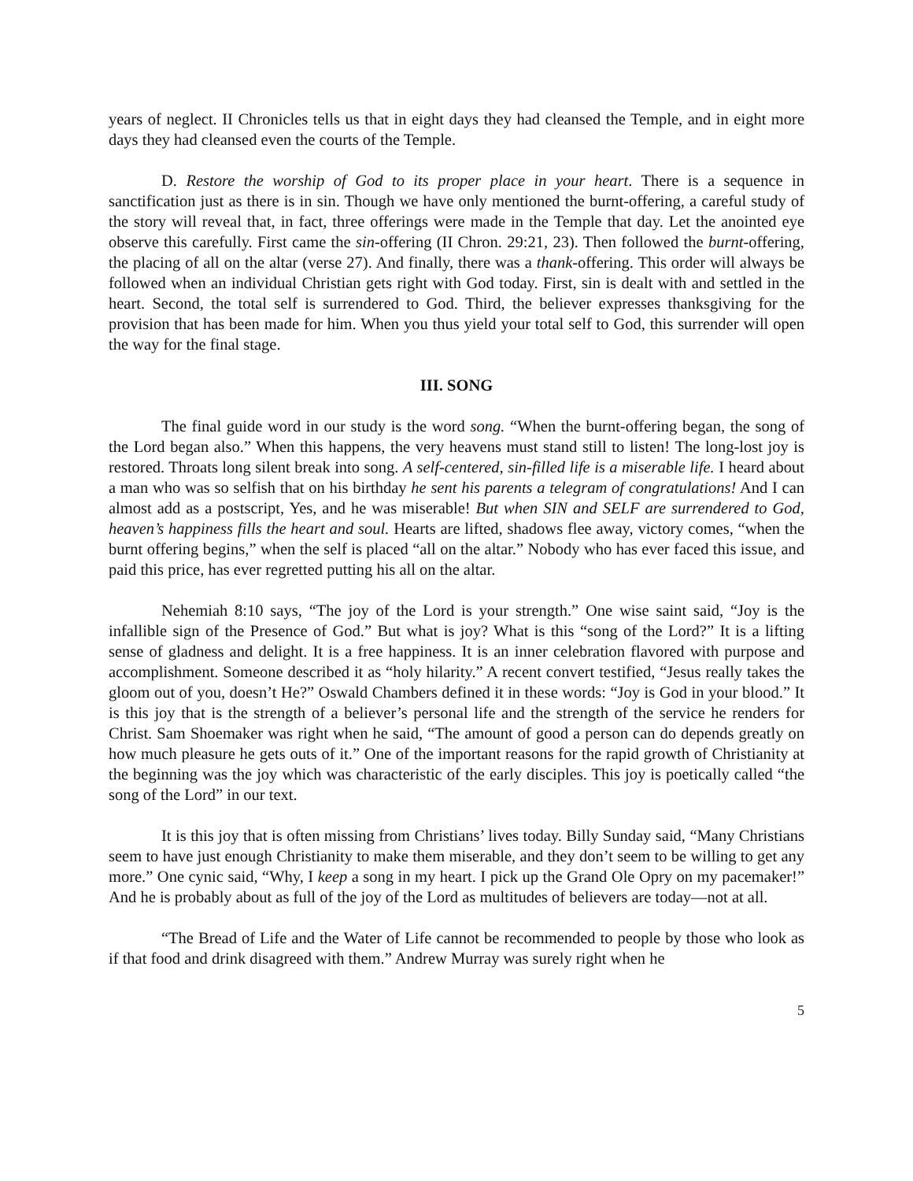years of neglect. II Chronicles tells us that in eight days they had cleansed the Temple, and in eight more days they had cleansed even the courts of the Temple.
D. Restore the worship of God to its proper place in your heart. There is a sequence in sanctification just as there is in sin. Though we have only mentioned the burnt-offering, a careful study of the story will reveal that, in fact, three offerings were made in the Temple that day. Let the anointed eye observe this carefully. First came the sin-offering (II Chron. 29:21, 23). Then followed the burnt-offering, the placing of all on the altar (verse 27). And finally, there was a thank-offering. This order will always be followed when an individual Christian gets right with God today. First, sin is dealt with and settled in the heart. Second, the total self is surrendered to God. Third, the believer expresses thanksgiving for the provision that has been made for him. When you thus yield your total self to God, this surrender will open the way for the final stage.
III. SONG
The final guide word in our study is the word song. “When the burnt-offering began, the song of the Lord began also.” When this happens, the very heavens must stand still to listen! The long-lost joy is restored. Throats long silent break into song. A self-centered, sin-filled life is a miserable life. I heard about a man who was so selfish that on his birthday he sent his parents a telegram of congratulations! And I can almost add as a postscript, Yes, and he was miserable! But when SIN and SELF are surrendered to God, heaven’s happiness fills the heart and soul. Hearts are lifted, shadows flee away, victory comes, “when the burnt offering begins,” when the self is placed “all on the altar.” Nobody who has ever faced this issue, and paid this price, has ever regretted putting his all on the altar.
Nehemiah 8:10 says, “The joy of the Lord is your strength.” One wise saint said, “Joy is the infallible sign of the Presence of God.” But what is joy? What is this “song of the Lord?” It is a lifting sense of gladness and delight. It is a free happiness. It is an inner celebration flavored with purpose and accomplishment. Someone described it as “holy hilarity.” A recent convert testified, “Jesus really takes the gloom out of you, doesn’t He?” Oswald Chambers defined it in these words: “Joy is God in your blood.” It is this joy that is the strength of a believer’s personal life and the strength of the service he renders for Christ. Sam Shoemaker was right when he said, “The amount of good a person can do depends greatly on how much pleasure he gets outs of it.” One of the important reasons for the rapid growth of Christianity at the beginning was the joy which was characteristic of the early disciples. This joy is poetically called “the song of the Lord” in our text.
It is this joy that is often missing from Christians’ lives today. Billy Sunday said, “Many Christians seem to have just enough Christianity to make them miserable, and they don’t seem to be willing to get any more.” One cynic said, “Why, I keep a song in my heart. I pick up the Grand Ole Opry on my pacemaker!” And he is probably about as full of the joy of the Lord as multitudes of believers are today—not at all.
“The Bread of Life and the Water of Life cannot be recommended to people by those who look as if that food and drink disagreed with them.” Andrew Murray was surely right when he
5